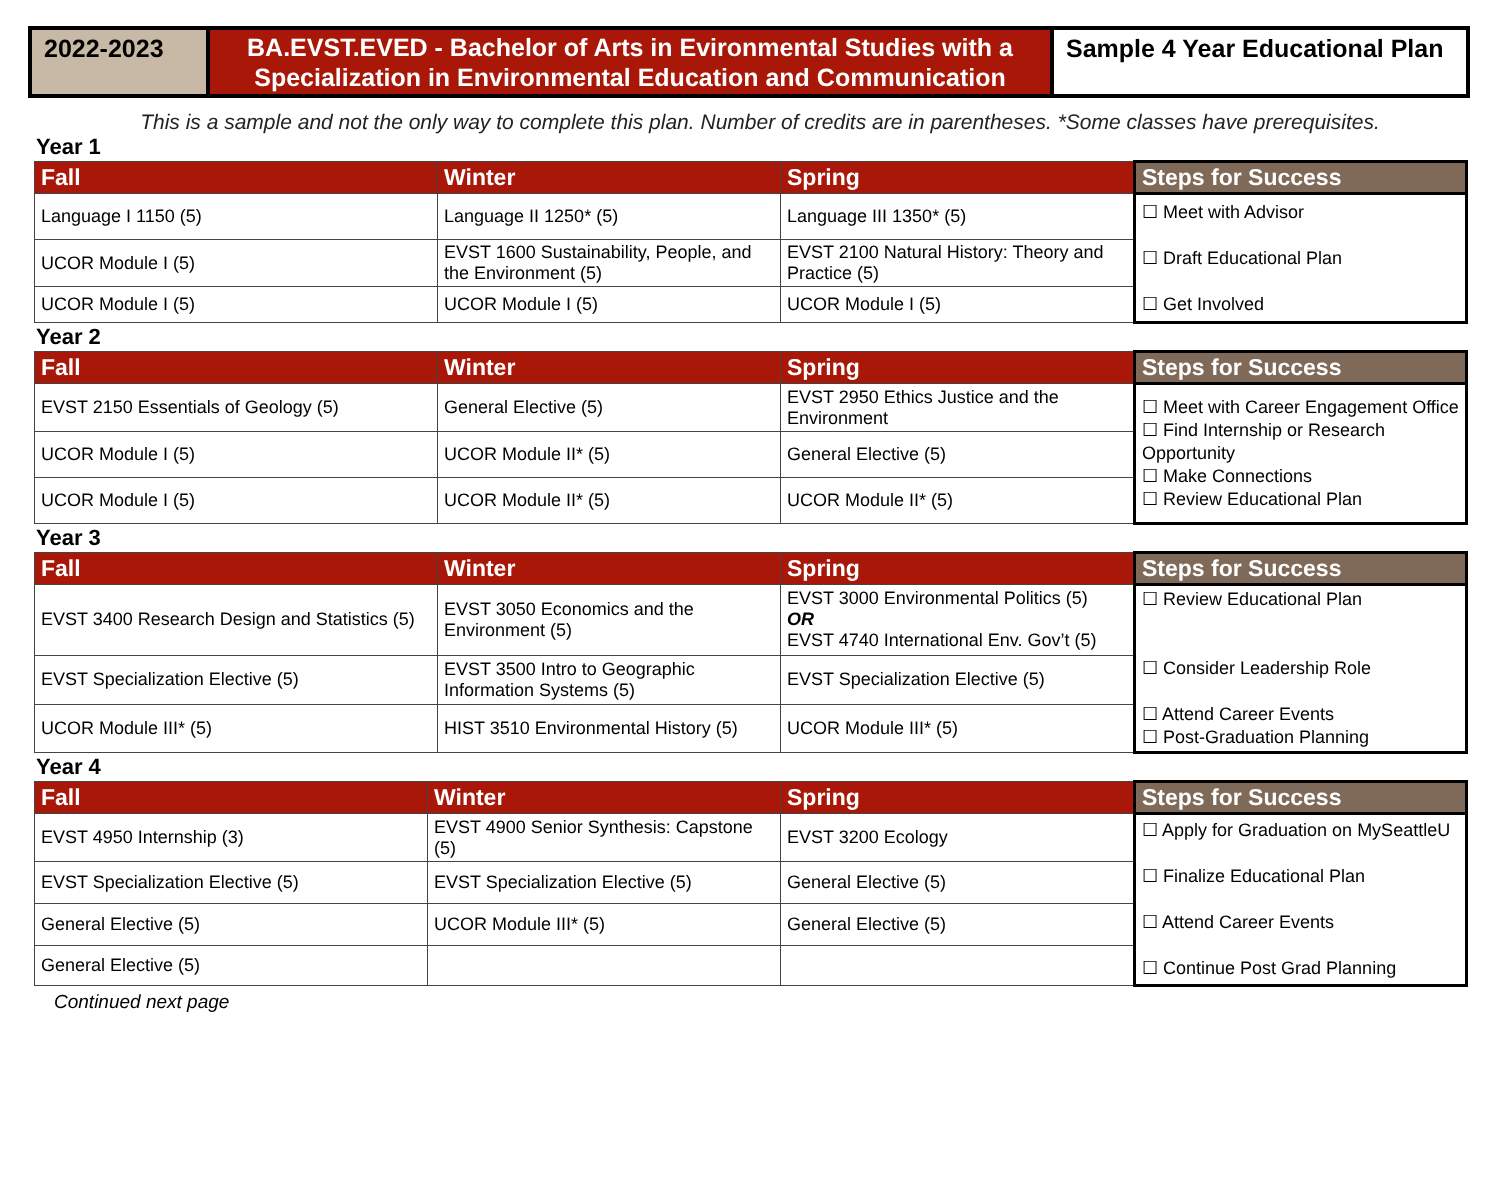2022-2023
BA.EVST.EVED - Bachelor of Arts in Evironmental Studies with a Specialization in Environmental Education and Communication
Sample 4 Year Educational Plan
This is a sample and not the only way to complete this plan. Number of credits are in parentheses. *Some classes have prerequisites.
Year 1
| Fall | Winter | Spring | Steps for Success |
| --- | --- | --- | --- |
| Language I 1150 (5) | Language II 1250* (5) | Language III 1350* (5) | ☐ Meet with Advisor ☐ Draft Educational Plan ☐ Get Involved |
| UCOR Module I (5) | EVST 1600 Sustainability, People, and the Environment (5) | EVST 2100 Natural History: Theory and Practice (5) | |
| UCOR Module I (5) | UCOR Module I (5) | UCOR Module I (5) | |
Year 2
| Fall | Winter | Spring | Steps for Success |
| --- | --- | --- | --- |
| EVST 2150 Essentials of Geology (5) | General Elective (5) | EVST 2950 Ethics Justice and the Environment | ☐ Meet with Career Engagement Office ☐ Find Internship or Research Opportunity ☐ Make Connections ☐ Review Educational Plan |
| UCOR Module I (5) | UCOR Module II* (5) | General Elective (5) | |
| UCOR Module I (5) | UCOR Module II* (5) | UCOR Module II* (5) | |
Year 3
| Fall | Winter | Spring | Steps for Success |
| --- | --- | --- | --- |
| EVST 3400 Research Design and Statistics (5) | EVST 3050 Economics and the Environment (5) | EVST 3000 Environmental Politics (5) OR EVST 4740 International Env. Gov’t (5) | ☐ Review Educational Plan ☐ Consider Leadership Role ☐ Attend Career Events ☐ Post-Graduation Planning |
| EVST Specialization Elective (5) | EVST 3500 Intro to Geographic Information Systems (5) | EVST Specialization Elective (5) | |
| UCOR Module III* (5) | HIST 3510 Environmental History (5) | UCOR Module III* (5) | |
Year 4
| Fall | Winter | Spring | Steps for Success |
| --- | --- | --- | --- |
| EVST 4950 Internship (3) | EVST 4900 Senior Synthesis: Capstone (5) | EVST 3200 Ecology | ☐ Apply for Graduation on MySeattleU ☐ Finalize Educational Plan ☐ Attend Career Events ☐ Continue Post Grad Planning |
| EVST Specialization Elective (5) | EVST Specialization Elective (5) | General Elective (5) | |
| General Elective (5) | UCOR Module III* (5) | General Elective (5) | |
| General Elective (5) | | | |
Continued next page